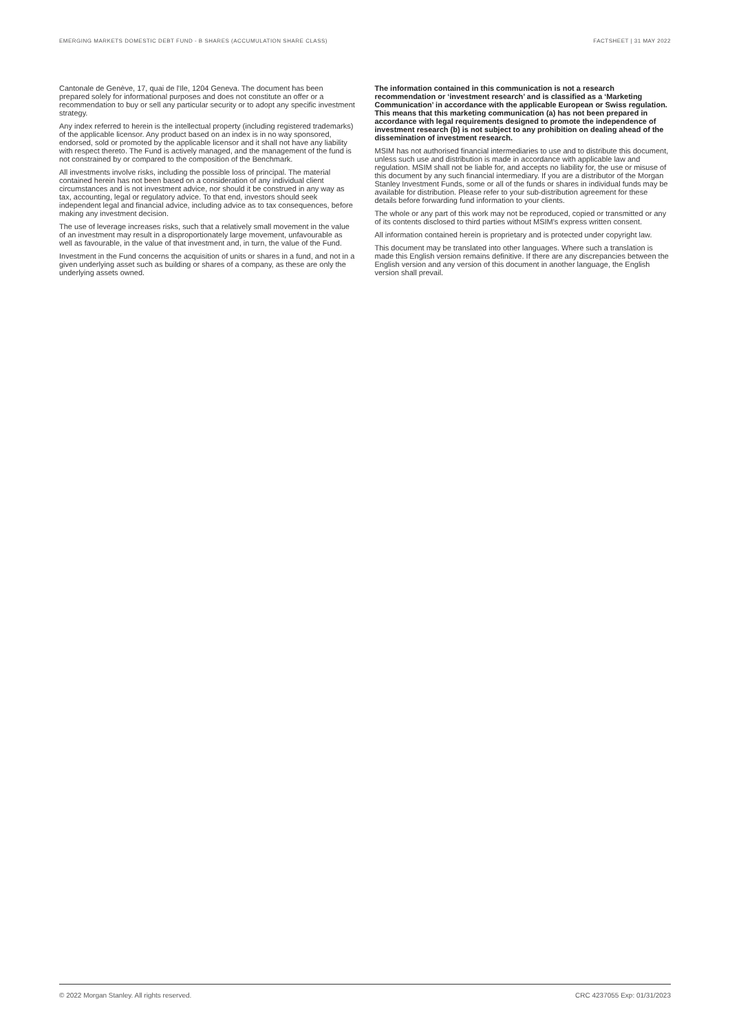EMERGING MARKETS DOMESTIC DEBT FUND - B SHARES (ACCUMULATION SHARE CLASS) FACTSHEET | 31 MAY 2022
Cantonale de Genève, 17, quai de l'Ile, 1204 Geneva. The document has been prepared solely for informational purposes and does not constitute an offer or a recommendation to buy or sell any particular security or to adopt any specific investment strategy.
Any index referred to herein is the intellectual property (including registered trademarks) of the applicable licensor. Any product based on an index is in no way sponsored, endorsed, sold or promoted by the applicable licensor and it shall not have any liability with respect thereto. The Fund is actively managed, and the management of the fund is not constrained by or compared to the composition of the Benchmark.
All investments involve risks, including the possible loss of principal. The material contained herein has not been based on a consideration of any individual client circumstances and is not investment advice, nor should it be construed in any way as tax, accounting, legal or regulatory advice. To that end, investors should seek independent legal and financial advice, including advice as to tax consequences, before making any investment decision.
The use of leverage increases risks, such that a relatively small movement in the value of an investment may result in a disproportionately large movement, unfavourable as well as favourable, in the value of that investment and, in turn, the value of the Fund.
Investment in the Fund concerns the acquisition of units or shares in a fund, and not in a given underlying asset such as building or shares of a company, as these are only the underlying assets owned.
The information contained in this communication is not a research recommendation or ‘investment research’ and is classified as a ‘Marketing Communication’ in accordance with the applicable European or Swiss regulation. This means that this marketing communication (a) has not been prepared in accordance with legal requirements designed to promote the independence of investment research (b) is not subject to any prohibition on dealing ahead of the dissemination of investment research.
MSIM has not authorised financial intermediaries to use and to distribute this document, unless such use and distribution is made in accordance with applicable law and regulation. MSIM shall not be liable for, and accepts no liability for, the use or misuse of this document by any such financial intermediary. If you are a distributor of the Morgan Stanley Investment Funds, some or all of the funds or shares in individual funds may be available for distribution. Please refer to your sub-distribution agreement for these details before forwarding fund information to your clients.
The whole or any part of this work may not be reproduced, copied or transmitted or any of its contents disclosed to third parties without MSIM's express written consent.
All information contained herein is proprietary and is protected under copyright law.
This document may be translated into other languages. Where such a translation is made this English version remains definitive. If there are any discrepancies between the English version and any version of this document in another language, the English version shall prevail.
© 2022 Morgan Stanley. All rights reserved. CRC 4237055 Exp: 01/31/2023